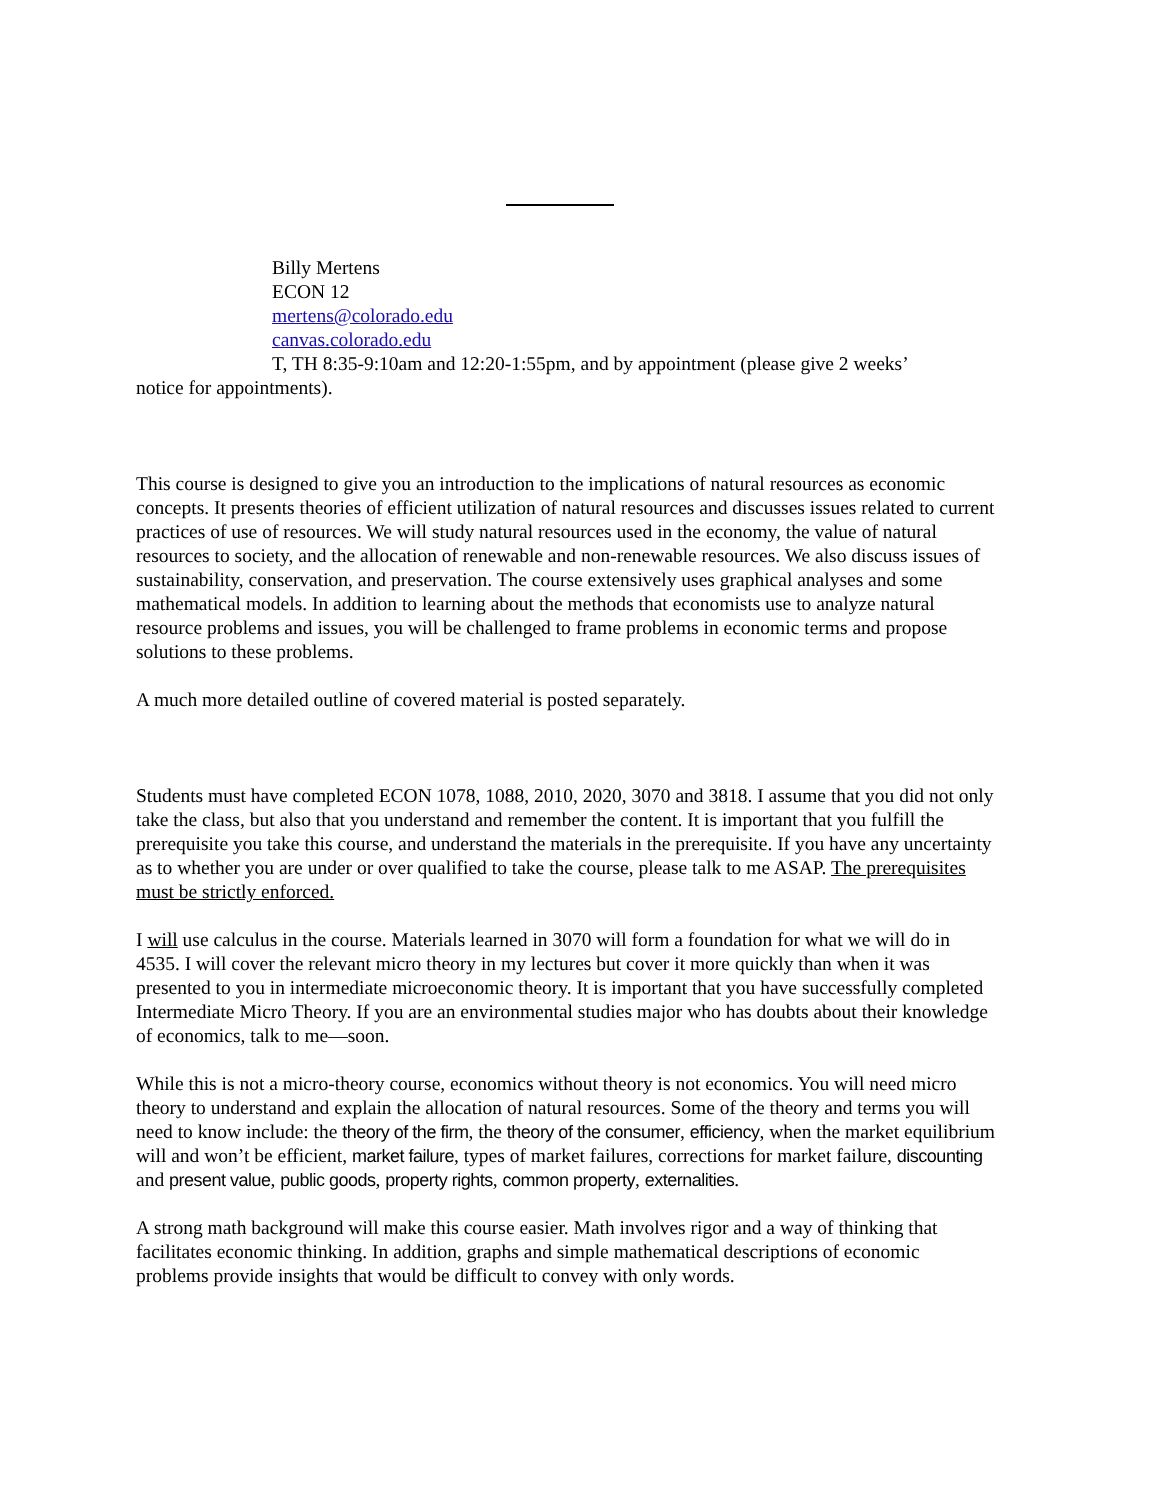Billy Mertens
ECON 12
mertens@colorado.edu
canvas.colorado.edu
T, TH 8:35-9:10am and 12:20-1:55pm, and by appointment (please give 2 weeks’
notice for appointments).
This course is designed to give you an introduction to the implications of natural resources as economic concepts. It presents theories of efficient utilization of natural resources and discusses issues related to current practices of use of resources. We will study natural resources used in the economy, the value of natural resources to society, and the allocation of renewable and non-renewable resources. We also discuss issues of sustainability, conservation, and preservation. The course extensively uses graphical analyses and some mathematical models. In addition to learning about the methods that economists use to analyze natural resource problems and issues, you will be challenged to frame problems in economic terms and propose solutions to these problems.
A much more detailed outline of covered material is posted separately.
Students must have completed ECON 1078, 1088, 2010, 2020, 3070 and 3818. I assume that you did not only take the class, but also that you understand and remember the content. It is important that you fulfill the prerequisite you take this course, and understand the materials in the prerequisite. If you have any uncertainty as to whether you are under or over qualified to take the course, please talk to me ASAP. The prerequisites must be strictly enforced.
I will use calculus in the course. Materials learned in 3070 will form a foundation for what we will do in 4535. I will cover the relevant micro theory in my lectures but cover it more quickly than when it was presented to you in intermediate microeconomic theory. It is important that you have successfully completed Intermediate Micro Theory. If you are an environmental studies major who has doubts about their knowledge of economics, talk to me—soon.
While this is not a micro-theory course, economics without theory is not economics. You will need micro theory to understand and explain the allocation of natural resources. Some of the theory and terms you will need to know include: the theory of the firm, the theory of the consumer, efficiency, when the market equilibrium will and won’t be efficient, market failure, types of market failures, corrections for market failure, discounting and present value, public goods, property rights, common property, externalities.
A strong math background will make this course easier. Math involves rigor and a way of thinking that facilitates economic thinking. In addition, graphs and simple mathematical descriptions of economic problems provide insights that would be difficult to convey with only words.